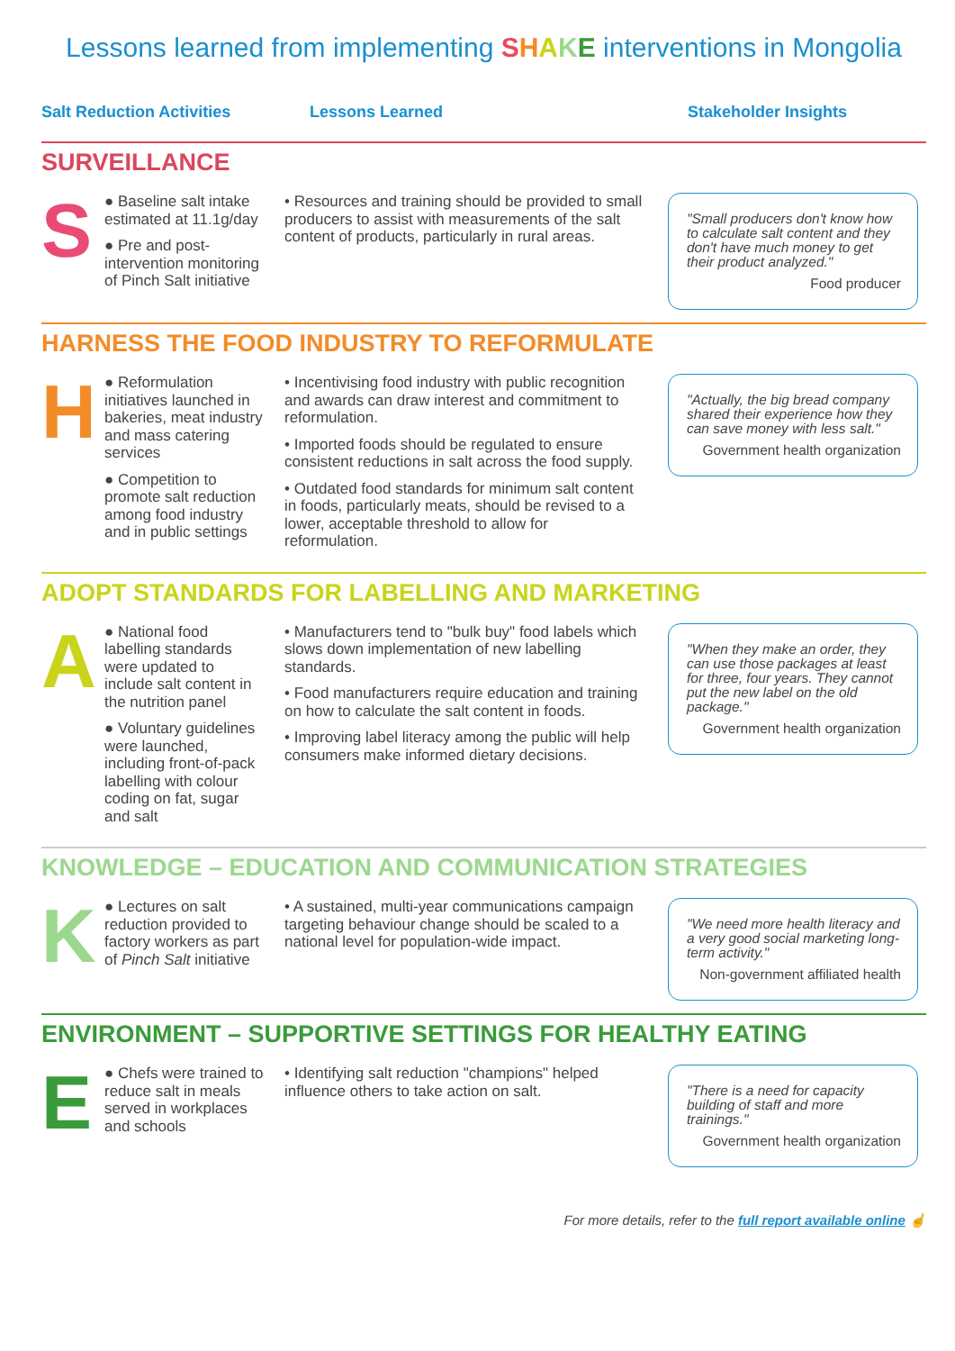Lessons learned from implementing SHAKE interventions in Mongolia
Salt Reduction Activities Lessons Learned Stakeholder Insights
SURVEILLANCE
S
● Baseline salt intake estimated at 11.1g/day
● Pre and post-intervention monitoring of Pinch Salt initiative
• Resources and training should be provided to small producers to assist with measurements of the salt content of products, particularly in rural areas.
"Small producers don't know how to calculate salt content and they don't have much money to get their product analyzed."
Food producer
HARNESS THE FOOD INDUSTRY TO REFORMULATE
H
● Reformulation initiatives launched in bakeries, meat industry and mass catering services
● Competition to promote salt reduction among food industry and in public settings
• Incentivising food industry with public recognition and awards can draw interest and commitment to reformulation.
• Imported foods should be regulated to ensure consistent reductions in salt across the food supply.
• Outdated food standards for minimum salt content in foods, particularly meats, should be revised to a lower, acceptable threshold to allow for reformulation.
"Actually, the big bread company shared their experience how they can save money with less salt."
Government health organization
ADOPT STANDARDS FOR LABELLING AND MARKETING
A
● National food labelling standards were updated to include salt content in the nutrition panel
● Voluntary guidelines were launched, including front-of-pack labelling with colour coding on fat, sugar and salt
• Manufacturers tend to "bulk buy" food labels which slows down implementation of new labelling standards.
• Food manufacturers require education and training on how to calculate the salt content in foods.
• Improving label literacy among the public will help consumers make informed dietary decisions.
"When they make an order, they can use those packages at least for three, four years. They cannot put the new label on the old package."
Government health organization
KNOWLEDGE – EDUCATION AND COMMUNICATION STRATEGIES
K
● Lectures on salt reduction provided to factory workers as part of Pinch Salt initiative
• A sustained, multi-year communications campaign targeting behaviour change should be scaled to a national level for population-wide impact.
"We need more health literacy and a very good social marketing long-term activity."
Non-government affiliated health
ENVIRONMENT – SUPPORTIVE SETTINGS FOR HEALTHY EATING
E
● Chefs were trained to reduce salt in meals served in workplaces and schools
• Identifying salt reduction "champions" helped influence others to take action on salt.
"There is a need for capacity building of staff and more trainings."
Government health organization
For more details, refer to the full report available online ☝